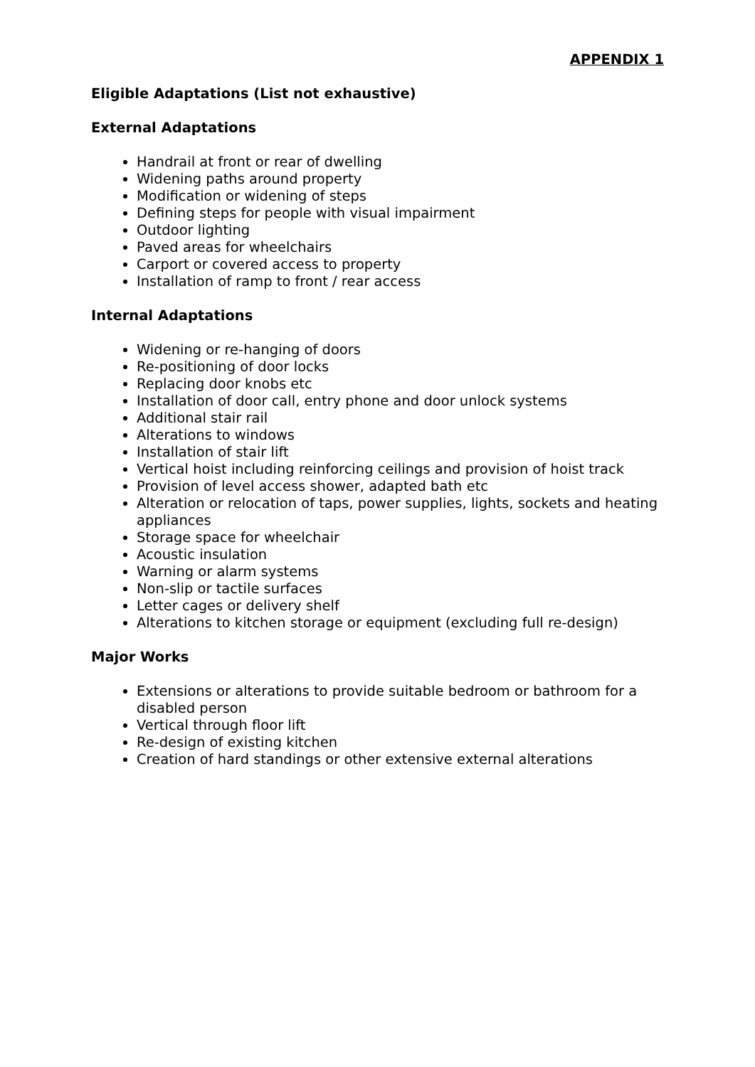APPENDIX 1
Eligible Adaptations (List not exhaustive)
External Adaptations
Handrail at front or rear of dwelling
Widening paths around property
Modification or widening of steps
Defining steps for people with visual impairment
Outdoor lighting
Paved areas for wheelchairs
Carport or covered access to property
Installation of ramp to front / rear access
Internal Adaptations
Widening or re-hanging of doors
Re-positioning of door locks
Replacing door knobs etc
Installation of door call, entry phone and door unlock systems
Additional stair rail
Alterations to windows
Installation of stair lift
Vertical hoist including reinforcing ceilings and provision of hoist track
Provision of level access shower, adapted bath etc
Alteration or relocation of taps, power supplies, lights, sockets and heating appliances
Storage space for wheelchair
Acoustic insulation
Warning or alarm systems
Non-slip or tactile surfaces
Letter cages or delivery shelf
Alterations to kitchen storage or equipment (excluding full re-design)
Major Works
Extensions or alterations to provide suitable bedroom or bathroom for a disabled person
Vertical through floor lift
Re-design of existing kitchen
Creation of hard standings or other extensive external alterations